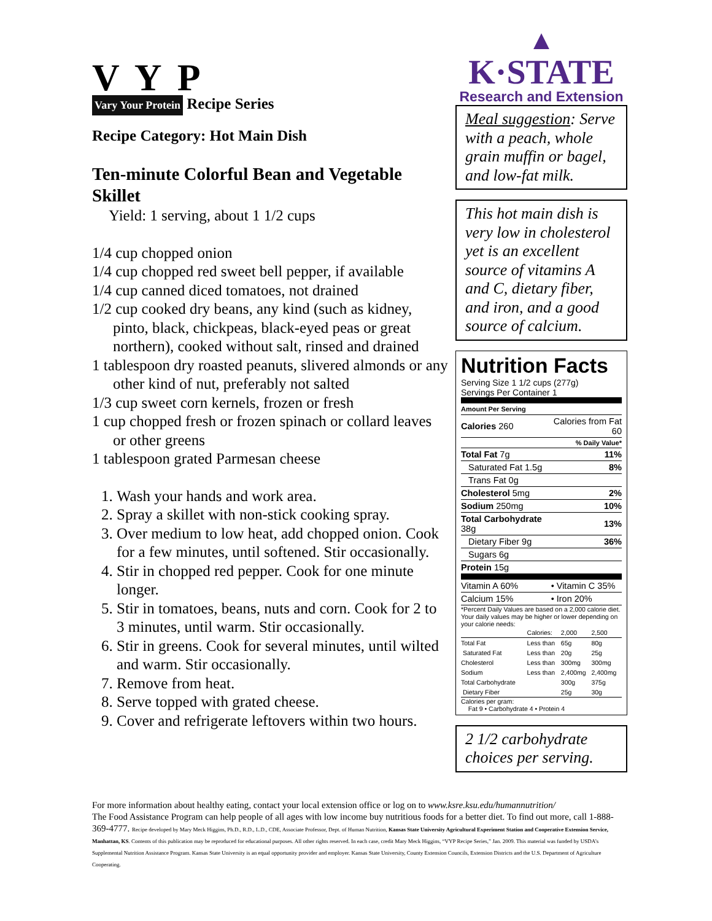V Y P
Vary Your Protein Recipe Series
Recipe Category: Hot Main Dish
Ten-minute Colorful Bean and Vegetable Skillet
Yield: 1 serving, about 1 1/2 cups
1/4 cup chopped onion
1/4 cup chopped red sweet bell pepper, if available
1/4 cup canned diced tomatoes, not drained
1/2 cup cooked dry beans, any kind (such as kidney, pinto, black, chickpeas, black-eyed peas or great northern), cooked without salt, rinsed and drained
1 tablespoon dry roasted peanuts, slivered almonds or any other kind of nut, preferably not salted
1/3 cup sweet corn kernels, frozen or fresh
1 cup chopped fresh or frozen spinach or collard leaves or other greens
1 tablespoon grated Parmesan cheese
1. Wash your hands and work area.
2. Spray a skillet with non-stick cooking spray.
3. Over medium to low heat, add chopped onion. Cook for a few minutes, until softened. Stir occasionally.
4. Stir in chopped red pepper. Cook for one minute longer.
5. Stir in tomatoes, beans, nuts and corn. Cook for 2 to 3 minutes, until warm. Stir occasionally.
6. Stir in greens. Cook for several minutes, until wilted and warm. Stir occasionally.
7. Remove from heat.
8. Serve topped with grated cheese.
9. Cover and refrigerate leftovers within two hours.
▲
K·STATE
Research and Extension
Meal suggestion: Serve with a peach, whole grain muffin or bagel, and low-fat milk.
This hot main dish is very low in cholesterol yet is an excellent source of vitamins A and C, dietary fiber, and iron, and a good source of calcium.
Nutrition Facts
Serving Size 1 1/2 cups (277g)
Servings Per Container 1
Amount Per Serving
| Calories 260 | Calories from Fat 60 |
| | % Daily Value* |
| Total Fat 7g | 11% |
| Saturated Fat 1.5g | 8% |
| Trans Fat 0g | |
| Cholesterol 5mg | 2% |
| Sodium 250mg | 10% |
| Total Carbohydrate 38g | 13% |
| Dietary Fiber 9g | 36% |
| Sugars 6g | |
| Protein 15g | |
| Vitamin A 60% | • Vitamin C 35% |
| Calcium 15% | • Iron 20% |
*Percent Daily Values are based on a 2,000 calorie diet. Your daily values may be higher or lower depending on your calorie needs:
| | Calories: | 2,000 | 2,500 |
| Total Fat | Less than | 65g | 80g |
| Saturated Fat | Less than | 20g | 25g |
| Cholesterol | Less than | 300mg | 300mg |
| Sodium | Less than | 2,400mg | 2,400mg |
| Total Carbohydrate | | 300g | 375g |
| Dietary Fiber | | 25g | 30g |
Calories per gram:
Fat 9 • Carbohydrate 4 • Protein 4
2 1/2 carbohydrate choices per serving.
For more information about healthy eating, contact your local extension office or log on to www.ksre.ksu.edu/humannutrition/
The Food Assistance Program can help people of all ages with low income buy nutritious foods for a better diet. To find out more, call 1-888-369-4777. Recipe developed by Mary Meck Higgins, Ph.D., R.D., L.D., CDE, Associate Professor, Dept. of Human Nutrition, Kansas State University Agricultural Experiment Station and Cooperative Extension Service, Manhattan, KS. Contents of this publication may be reproduced for educational purposes. All other rights reserved. In each case, credit Mary Meck Higgins, “VYP Recipe Series,” Jan. 2009. This material was funded by USDA’s Supplemental Nutrition Assistance Program. Kansas State University is an equal opportunity provider and employer. Kansas State University, County Extension Councils, Extension Districts and the U.S. Department of Agriculture Cooperating.